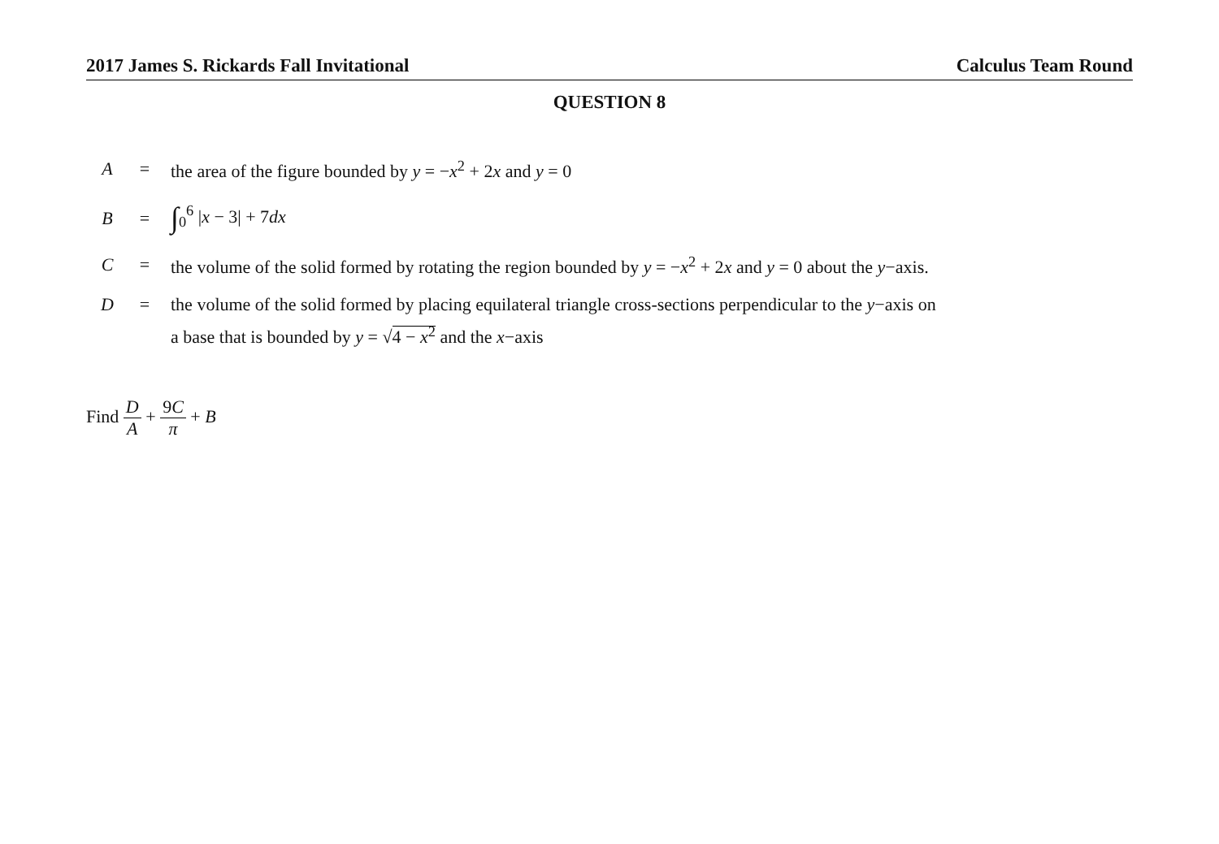2017 James S. Rickards Fall Invitational Calculus Team Round
QUESTION 8
| A | = | the area of the figure bounded by y = − x<sup>2</sup> + 2 x and y = 0 |
| B | = | ∫<sub>0</sub><sup>6</sup> / x − 3/ + 7 dx |
| C | = | the volume of the solid formed by rotating the region bounded by y = − x<sup>2</sup> + 2 x and y = 0 about the y −axis. |
| D | = | the volume of the solid formed by placing equilateral triangle cross-sections perpendicular to the y −axis on a base that is bounded by y = √ 4 − x<sup>2</sup> and the x −axis |
Find D A + 9C π + B